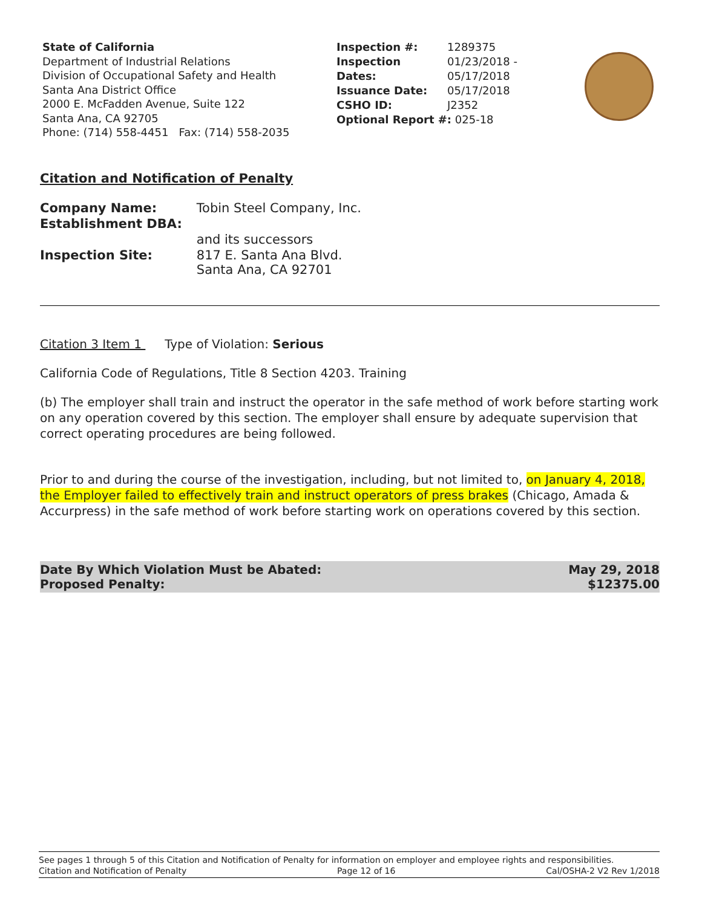State of California
Department of Industrial Relations
Division of Occupational Safety and Health
Santa Ana District Office
2000 E. McFadden Avenue, Suite 122
Santa Ana, CA 92705
Phone: (714) 558-4451 Fax: (714) 558-2035
| Inspection #: | 1289375 |
| Inspection Dates: | 01/23/2018 - 05/17/2018 |
| Issuance Date: | 05/17/2018 |
| CSHO ID: | J2352 |
| Optional Report #: 025-18 | |
Citation and Notification of Penalty
| Company Name: | Tobin Steel Company, Inc. |
| Establishment DBA: | |
| | and its successors |
| Inspection Site: | 817 E. Santa Ana Blvd. Santa Ana, CA 92701 |
Citation 3 Item 1 Type of Violation: Serious
California Code of Regulations, Title 8 Section 4203. Training
(b) The employer shall train and instruct the operator in the safe method of work before starting work on any operation covered by this section. The employer shall ensure by adequate supervision that correct operating procedures are being followed.
Prior to and during the course of the investigation, including, but not limited to, on January 4, 2018, the Employer failed to effectively train and instruct operators of press brakes (Chicago, Amada & Accurpress) in the safe method of work before starting work on operations covered by this section.
Date By Which Violation Must be Abated:
Proposed Penalty:
May 29, 2018
$12375.00
See pages 1 through 5 of this Citation and Notification of Penalty for information on employer and employee rights and responsibilities.
Citation and Notification of Penalty Page 12 of 16 Cal/OSHA-2 V2 Rev 1/2018